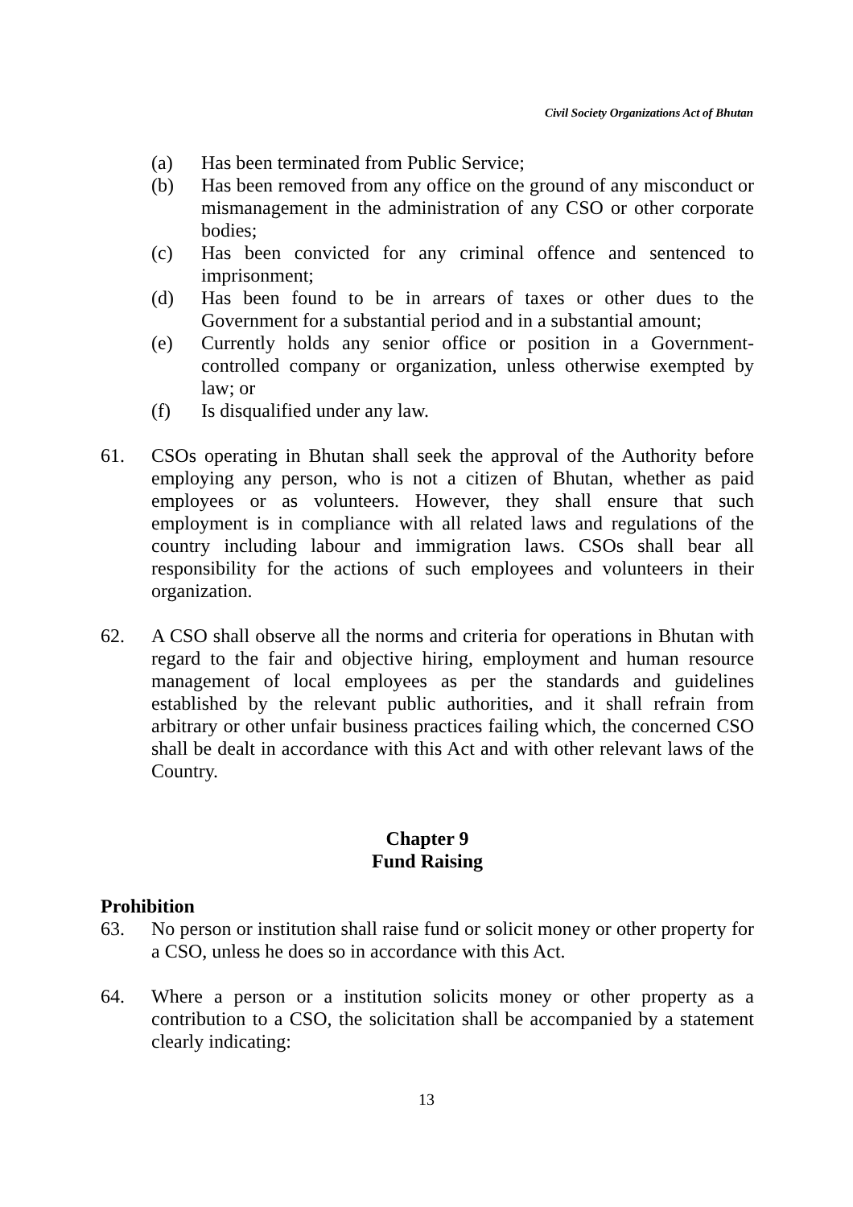Civil Society Organizations Act of Bhutan
(a) Has been terminated from Public Service;
(b) Has been removed from any office on the ground of any misconduct or mismanagement in the administration of any CSO or other corporate bodies;
(c) Has been convicted for any criminal offence and sentenced to imprisonment;
(d) Has been found to be in arrears of taxes or other dues to the Government for a substantial period and in a substantial amount;
(e) Currently holds any senior office or position in a Government-controlled company or organization, unless otherwise exempted by law; or
(f) Is disqualified under any law.
61. CSOs operating in Bhutan shall seek the approval of the Authority before employing any person, who is not a citizen of Bhutan, whether as paid employees or as volunteers. However, they shall ensure that such employment is in compliance with all related laws and regulations of the country including labour and immigration laws. CSOs shall bear all responsibility for the actions of such employees and volunteers in their organization.
62. A CSO shall observe all the norms and criteria for operations in Bhutan with regard to the fair and objective hiring, employment and human resource management of local employees as per the standards and guidelines established by the relevant public authorities, and it shall refrain from arbitrary or other unfair business practices failing which, the concerned CSO shall be dealt in accordance with this Act and with other relevant laws of the Country.
Chapter 9
Fund Raising
Prohibition
63. No person or institution shall raise fund or solicit money or other property for a CSO, unless he does so in accordance with this Act.
64. Where a person or a institution solicits money or other property as a contribution to a CSO, the solicitation shall be accompanied by a statement clearly indicating:
13